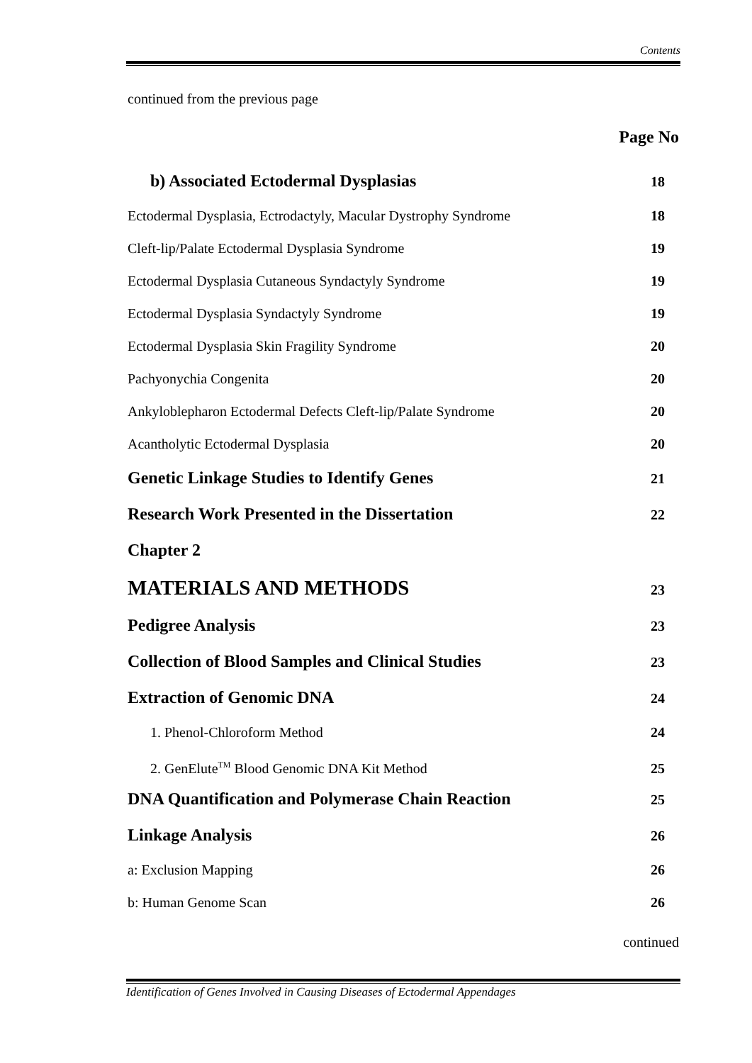Contents
continued from the previous page
Page No
b) Associated Ectodermal Dysplasias 18
Ectodermal Dysplasia, Ectrodactyly, Macular Dystrophy Syndrome 18
Cleft-lip/Palate Ectodermal Dysplasia Syndrome 19
Ectodermal Dysplasia Cutaneous Syndactyly Syndrome 19
Ectodermal Dysplasia Syndactyly Syndrome 19
Ectodermal Dysplasia Skin Fragility Syndrome 20
Pachyonychia Congenita 20
Ankyloblepharon Ectodermal Defects Cleft-lip/Palate Syndrome 20
Acantholytic Ectodermal Dysplasia 20
Genetic Linkage Studies to Identify Genes 21
Research Work Presented in the Dissertation 22
Chapter 2
MATERIALS AND METHODS 23
Pedigree Analysis 23
Collection of Blood Samples and Clinical Studies 23
Extraction of Genomic DNA 24
1. Phenol-Chloroform Method 24
2. GenElute<sup>TM</sup> Blood Genomic DNA Kit Method 25
DNA Quantification and Polymerase Chain Reaction 25
Linkage Analysis 26
a: Exclusion Mapping 26
b: Human Genome Scan 26
continued
Identification of Genes Involved in Causing Diseases of Ectodermal Appendages